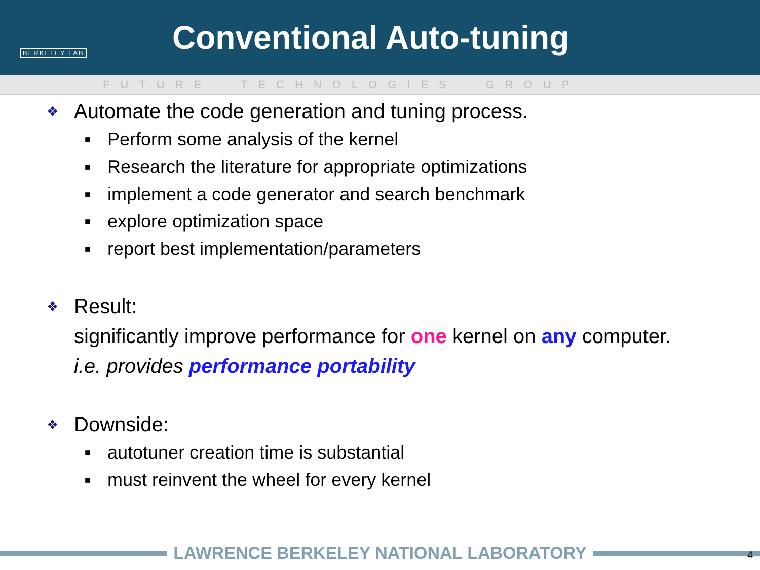BERKELEY LAB
Conventional Auto-tuning
FUTURE TECHNOLOGIES GROUP
❖ Automate the code generation and tuning process.
■ Perform some analysis of the kernel
■ Research the literature for appropriate optimizations
■ implement a code generator and search benchmark
■ explore optimization space
■ report best implementation/parameters
❖ Result:
significantly improve performance for one kernel on any computer.
i.e. provides performance portability
❖ Downside:
■ autotuner creation time is substantial
■ must reinvent the wheel for every kernel
LAWRENCE BERKELEY NATIONAL LABORATORY 4